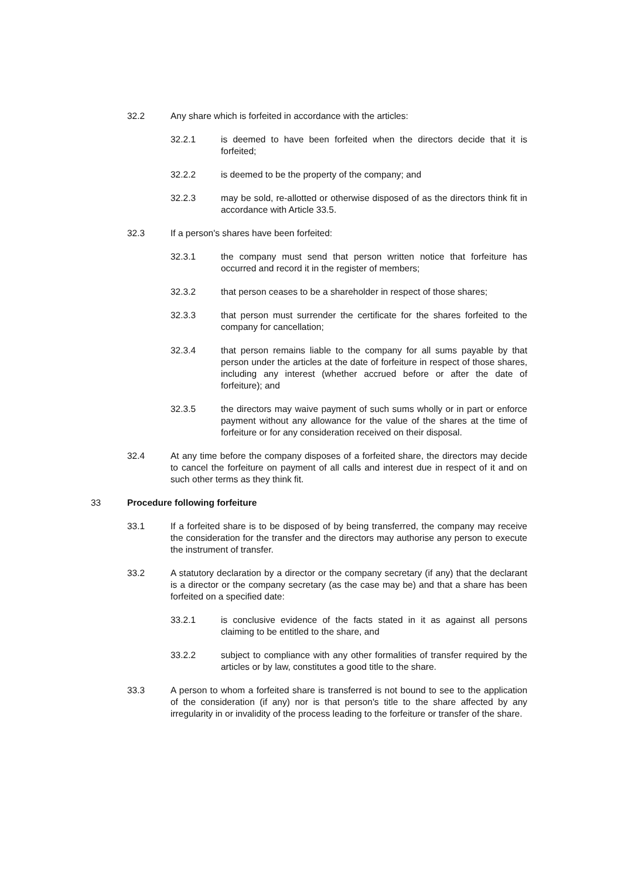32.2 Any share which is forfeited in accordance with the articles:
32.2.1 is deemed to have been forfeited when the directors decide that it is forfeited;
32.2.2 is deemed to be the property of the company; and
32.2.3 may be sold, re-allotted or otherwise disposed of as the directors think fit in accordance with Article 33.5.
32.3 If a person's shares have been forfeited:
32.3.1 the company must send that person written notice that forfeiture has occurred and record it in the register of members;
32.3.2 that person ceases to be a shareholder in respect of those shares;
32.3.3 that person must surrender the certificate for the shares forfeited to the company for cancellation;
32.3.4 that person remains liable to the company for all sums payable by that person under the articles at the date of forfeiture in respect of those shares, including any interest (whether accrued before or after the date of forfeiture); and
32.3.5 the directors may waive payment of such sums wholly or in part or enforce payment without any allowance for the value of the shares at the time of forfeiture or for any consideration received on their disposal.
32.4 At any time before the company disposes of a forfeited share, the directors may decide to cancel the forfeiture on payment of all calls and interest due in respect of it and on such other terms as they think fit.
33 Procedure following forfeiture
33.1 If a forfeited share is to be disposed of by being transferred, the company may receive the consideration for the transfer and the directors may authorise any person to execute the instrument of transfer.
33.2 A statutory declaration by a director or the company secretary (if any) that the declarant is a director or the company secretary (as the case may be) and that a share has been forfeited on a specified date:
33.2.1 is conclusive evidence of the facts stated in it as against all persons claiming to be entitled to the share, and
33.2.2 subject to compliance with any other formalities of transfer required by the articles or by law, constitutes a good title to the share.
33.3 A person to whom a forfeited share is transferred is not bound to see to the application of the consideration (if any) nor is that person's title to the share affected by any irregularity in or invalidity of the process leading to the forfeiture or transfer of the share.